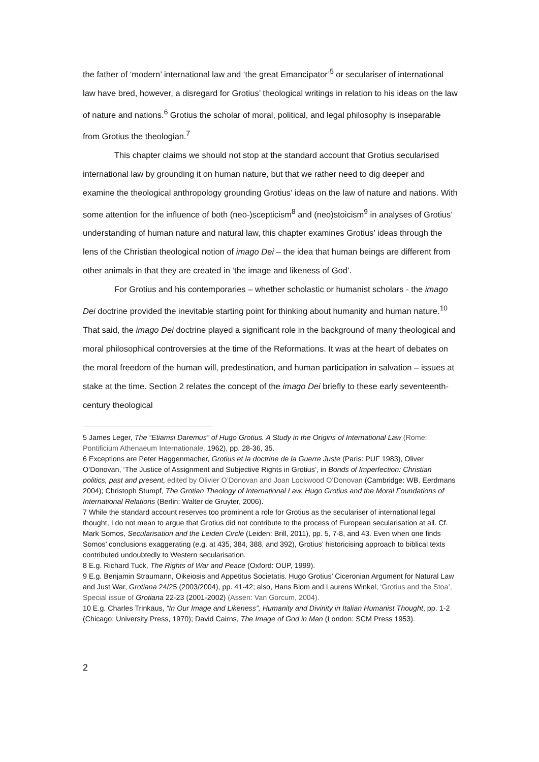the father of ‘modern’ international law and ‘the great Emancipator’<sup>5</sup> or seculariser of international law have bred, however, a disregard for Grotius’ theological writings in relation to his ideas on the law of nature and nations.<sup>6</sup> Grotius the scholar of moral, political, and legal philosophy is inseparable from Grotius the theologian.<sup>7</sup>
This chapter claims we should not stop at the standard account that Grotius secularised international law by grounding it on human nature, but that we rather need to dig deeper and examine the theological anthropology grounding Grotius’ ideas on the law of nature and nations. With some attention for the influence of both (neo-)scepticism<sup>8</sup> and (neo)stoicism<sup>9</sup> in analyses of Grotius’ understanding of human nature and natural law, this chapter examines Grotius’ ideas through the lens of the Christian theological notion of imago Dei – the idea that human beings are different from other animals in that they are created in ‘the image and likeness of God’.
For Grotius and his contemporaries – whether scholastic or humanist scholars - the imago Dei doctrine provided the inevitable starting point for thinking about humanity and human nature.<sup>10</sup> That said, the imago Dei doctrine played a significant role in the background of many theological and moral philosophical controversies at the time of the Reformations. It was at the heart of debates on the moral freedom of the human will, predestination, and human participation in salvation – issues at stake at the time. Section 2 relates the concept of the imago Dei briefly to these early seventeenth-century theological
5 James Leger, The “Etiamsi Daremus” of Hugo Grotius. A Study in the Origins of International Law (Rome: Pontificium Athenaeum Internationale, 1962), pp. 28-36, 35.
6 Exceptions are Peter Haggenmacher, Grotius et la doctrine de la Guerre Juste (Paris: PUF 1983), Oliver O’Donovan, ‘The Justice of Assignment and Subjective Rights in Grotius’, in Bonds of Imperfection: Christian politics, past and present, edited by Olivier O’Donovan and Joan Lockwood O’Donovan (Cambridge: WB. Eerdmans 2004); Christoph Stumpf, The Grotian Theology of International Law. Hugo Grotius and the Moral Foundations of International Relations (Berlin: Walter de Gruyter, 2006).
7 While the standard account reserves too prominent a role for Grotius as the seculariser of international legal thought, I do not mean to argue that Grotius did not contribute to the process of European secularisation at all. Cf. Mark Somos, Secularisation and the Leiden Circle (Leiden: Brill, 2011), pp. 5, 7-8, and 43. Even when one finds Somos’ conclusions exaggerating (e.g. at 435, 384, 388, and 392), Grotius’ historicising approach to biblical texts contributed undoubtedly to Western secularisation.
8 E.g. Richard Tuck, The Rights of War and Peace (Oxford: OUP, 1999).
9 E.g. Benjamin Straumann, Oikeiosis and Appetitus Societatis. Hugo Grotius’ Ciceronian Argument for Natural Law and Just War, Grotiana 24/25 (2003/2004), pp. 41-42; also, Hans Blom and Laurens Winkel, ‘Grotius and the Stoa’, Special issue of Grotiana 22-23 (2001-2002) (Assen: Van Gorcum, 2004).
10 E.g. Charles Trinkaus, “In Our Image and Likeness”, Humanity and Divinity in Italian Humanist Thought, pp. 1-2 (Chicago: University Press, 1970); David Cairns, The Image of God in Man (London: SCM Press 1953).
2